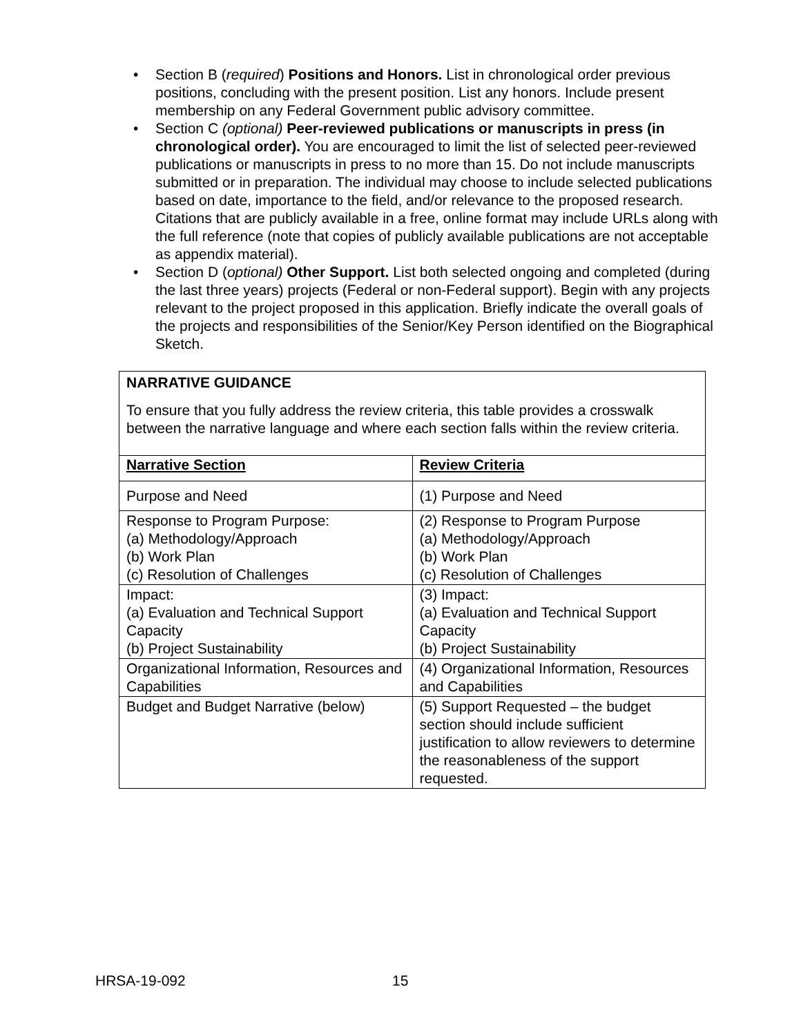• Section B (required) Positions and Honors. List in chronological order previous positions, concluding with the present position. List any honors. Include present membership on any Federal Government public advisory committee.
• Section C (optional) Peer-reviewed publications or manuscripts in press (in chronological order). You are encouraged to limit the list of selected peer-reviewed publications or manuscripts in press to no more than 15. Do not include manuscripts submitted or in preparation. The individual may choose to include selected publications based on date, importance to the field, and/or relevance to the proposed research. Citations that are publicly available in a free, online format may include URLs along with the full reference (note that copies of publicly available publications are not acceptable as appendix material).
• Section D (optional) Other Support. List both selected ongoing and completed (during the last three years) projects (Federal or non-Federal support). Begin with any projects relevant to the project proposed in this application. Briefly indicate the overall goals of the projects and responsibilities of the Senior/Key Person identified on the Biographical Sketch.
NARRATIVE GUIDANCE
To ensure that you fully address the review criteria, this table provides a crosswalk between the narrative language and where each section falls within the review criteria.
| Narrative Section | Review Criteria |
| Purpose and Need | (1) Purpose and Need |
| Response to Program Purpose: (a) Methodology/Approach (b) Work Plan (c) Resolution of Challenges | (2) Response to Program Purpose (a) Methodology/Approach (b) Work Plan (c) Resolution of Challenges |
| Impact: (a) Evaluation and Technical Support Capacity (b) Project Sustainability | (3) Impact: (a) Evaluation and Technical Support Capacity (b) Project Sustainability |
| Organizational Information, Resources and Capabilities | (4) Organizational Information, Resources and Capabilities |
| Budget and Budget Narrative (below) | (5) Support Requested – the budget section should include sufficient justification to allow reviewers to determine the reasonableness of the support requested. |
HRSA-19-092 15